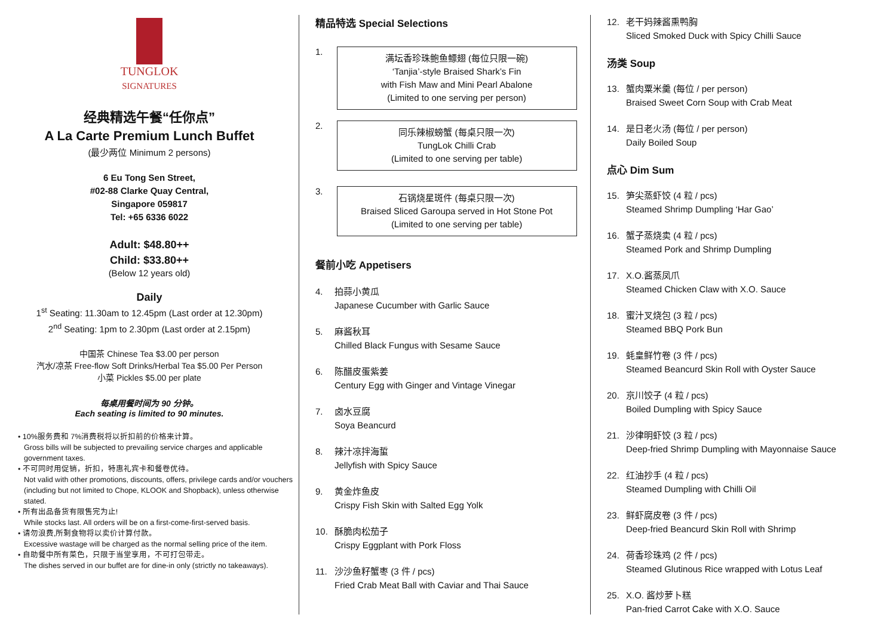TUNGLOK
SIGNATURES
经典精选午餐“任你点”
A La Carte Premium Lunch Buffet
(最少两位 Minimum 2 persons)
6 Eu Tong Sen Street,
#02-88 Clarke Quay Central,
Singapore 059817
Tel: +65 6336 6022
Adult: $48.80++
Child: $33.80++
(Below 12 years old)
Daily
1<sup>st</sup> Seating: 11.30am to 12.45pm (Last order at 12.30pm)
2<sup>nd</sup> Seating: 1pm to 2.30pm (Last order at 2.15pm)
中国茶 Chinese Tea $3.00 per person
汽水/凉茶 Free-flow Soft Drinks/Herbal Tea $5.00 Per Person
小菜 Pickles $5.00 per plate
每桌用餐时间为 90 分钟。
Each seating is limited to 90 minutes.
• 10%服务费和 7%消费税将以折扣前的价格来计算。
Gross bills will be subjected to prevailing service charges and applicable government taxes.
• 不可同时用促销，折扣，特惠礼宾卡和餐卷优待。
Not valid with other promotions, discounts, offers, privilege cards and/or vouchers (including but not limited to Chope, KLOOK and Shopback), unless otherwise stated.
• 所有出品备货有限售完为止!
While stocks last. All orders will be on a first-come-first-served basis.
• 请勿浪费,所剩食物将以卖价计算付款。
Excessive wastage will be charged as the normal selling price of the item.
• 自助餐中所有菜色，只限于当堂享用，不可打包带走。
The dishes served in our buffet are for dine-in only (strictly no takeaways).
精品特选 Special Selections
1.
满坛香珍珠鲍鱼鳔翅 (每位只限一碗)
‘Tanjia’-style Braised Shark’s Fin
with Fish Maw and Mini Pearl Abalone
(Limited to one serving per person)
2.
同乐辣椒螃蟹 (每桌只限一次)
TungLok Chilli Crab
(Limited to one serving per table)
3.
石锅烧星斑件 (每桌只限一次)
Braised Sliced Garoupa served in Hot Stone Pot
(Limited to one serving per table)
餐前小吃 Appetisers
4. 拍蒜小黄瓜
Japanese Cucumber with Garlic Sauce
5. 麻酱秋耳
Chilled Black Fungus with Sesame Sauce
6. 陈醋皮蛋紫姜
Century Egg with Ginger and Vintage Vinegar
7. 卤水豆腐
Soya Beancurd
8. 辣汁凉拌海蜇
Jellyfish with Spicy Sauce
9. 黄金炸鱼皮
Crispy Fish Skin with Salted Egg Yolk
10. 酥脆肉松茄子
Crispy Eggplant with Pork Floss
11. 沙沙鱼籽蟹枣 (3 件 / pcs)
Fried Crab Meat Ball with Caviar and Thai Sauce
12. 老干妈辣酱熏鸭胸
Sliced Smoked Duck with Spicy Chilli Sauce
汤类 Soup
13. 蟹肉粟米羹 (每位 / per person)
Braised Sweet Corn Soup with Crab Meat
14. 是日老火汤 (每位 / per person)
Daily Boiled Soup
点心 Dim Sum
15. 笋尖蒸虾饺 (4 粒 / pcs)
Steamed Shrimp Dumpling ‘Har Gao’
16. 蟹子蒸烧卖 (4 粒 / pcs)
Steamed Pork and Shrimp Dumpling
17. X.O.酱蒸凤爪
Steamed Chicken Claw with X.O. Sauce
18. 蜜汁叉烧包 (3 粒 / pcs)
Steamed BBQ Pork Bun
19. 蚝皇鲜竹卷 (3 件 / pcs)
Steamed Beancurd Skin Roll with Oyster Sauce
20. 京川饺子 (4 粒 / pcs)
Boiled Dumpling with Spicy Sauce
21. 沙律明虾饺 (3 粒 / pcs)
Deep-fried Shrimp Dumpling with Mayonnaise Sauce
22. 红油抄手 (4 粒 / pcs)
Steamed Dumpling with Chilli Oil
23. 鲜虾腐皮卷 (3 件 / pcs)
Deep-fried Beancurd Skin Roll with Shrimp
24. 荷香珍珠鸡 (2 件 / pcs)
Steamed Glutinous Rice wrapped with Lotus Leaf
25. X.O. 酱炒萝卜糕
Pan-fried Carrot Cake with X.O. Sauce